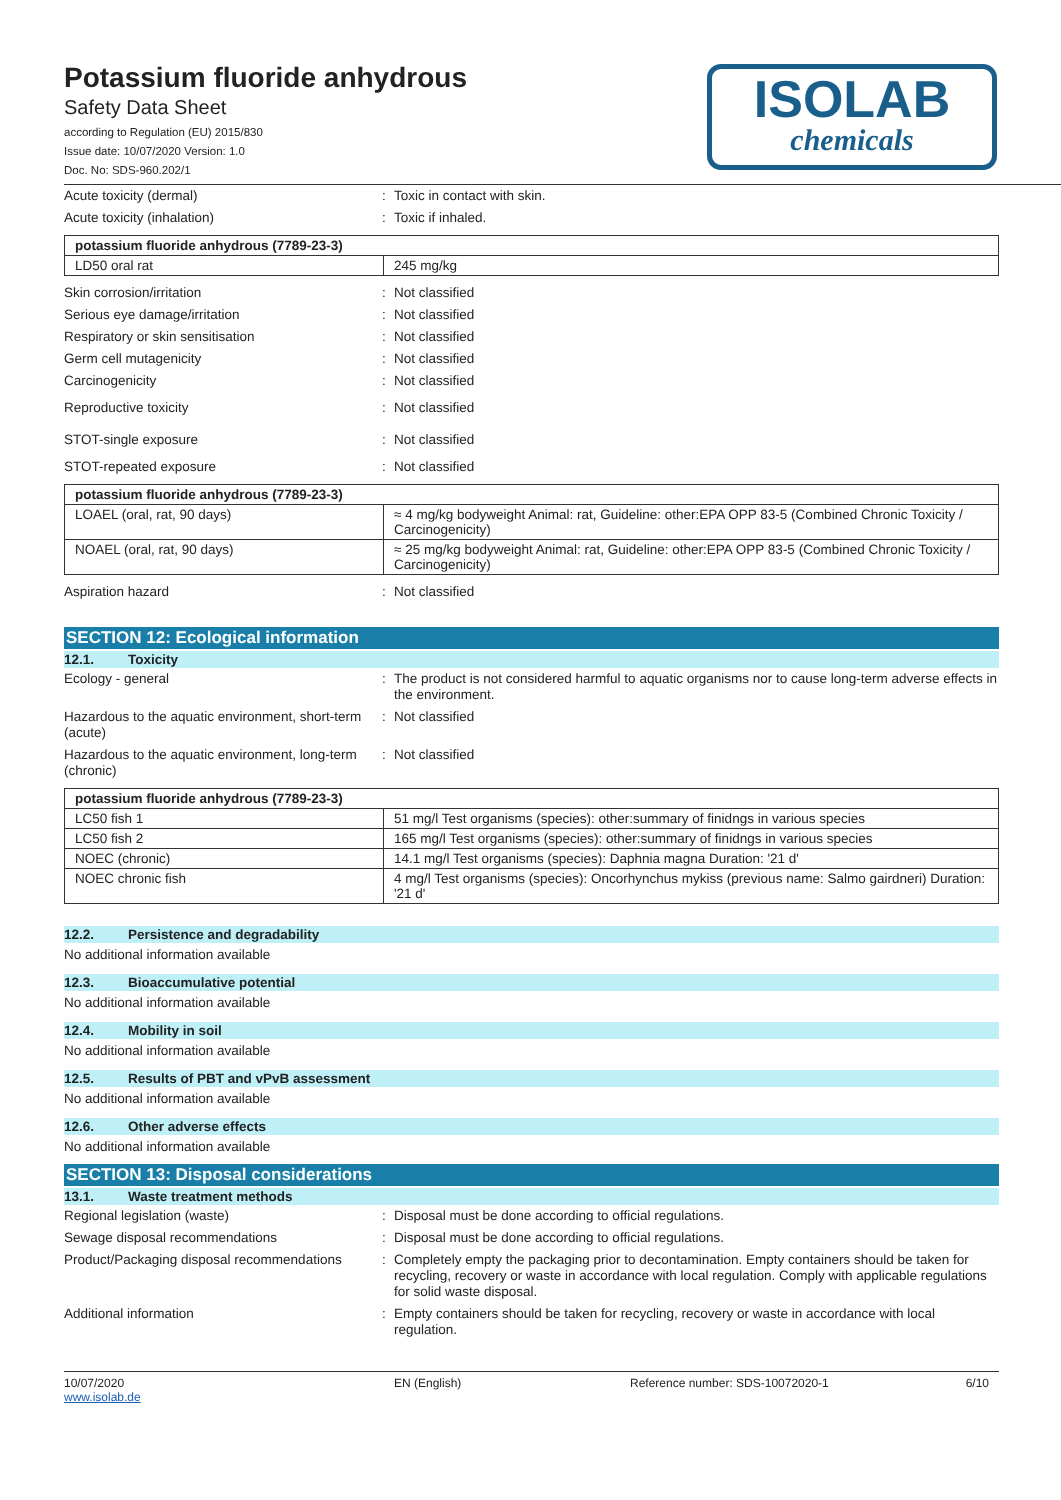Potassium fluoride anhydrous
Safety Data Sheet
according to Regulation (EU) 2015/830
Issue date: 10/07/2020 Version: 1.0
Doc. No: SDS-960.202/1
ISOLAB
chemicals
Acute toxicity (dermal) Toxic in contact with skin.
Acute toxicity (inhalation) Toxic if inhaled.
| potassium fluoride anhydrous (7789-23-3) | |
| --- | --- |
| LD50 oral rat | 245 mg/kg |
Skin corrosion/irritation Not classified
Serious eye damage/irritation Not classified
Respiratory or skin sensitisation Not classified
Germ cell mutagenicity Not classified
Carcinogenicity Not classified
Reproductive toxicity Not classified
STOT-single exposure Not classified
STOT-repeated exposure Not classified
| potassium fluoride anhydrous (7789-23-3) | |
| --- | --- |
| LOAEL (oral, rat, 90 days) | ≈ 4 mg/kg bodyweight Animal: rat, Guideline: other:EPA OPP 83-5 (Combined Chronic Toxicity / Carcinogenicity) |
| NOAEL (oral, rat, 90 days) | ≈ 25 mg/kg bodyweight Animal: rat, Guideline: other:EPA OPP 83-5 (Combined Chronic Toxicity / Carcinogenicity) |
Aspiration hazard Not classified
SECTION 12: Ecological information
12.1. Toxicity
Ecology - general The product is not considered harmful to aquatic organisms nor to cause long-term adverse effects in the environment.
Hazardous to the aquatic environment, short-term (acute)
Not classified
Hazardous to the aquatic environment, long-term (chronic)
Not classified
| potassium fluoride anhydrous (7789-23-3) | |
| --- | --- |
| LC50 fish 1 | 51 mg/l Test organisms (species): other:summary of finidngs in various species |
| LC50 fish 2 | 165 mg/l Test organisms (species): other:summary of finidngs in various species |
| NOEC (chronic) | 14.1 mg/l Test organisms (species): Daphnia magna Duration: '21 d' |
| NOEC chronic fish | 4 mg/l Test organisms (species): Oncorhynchus mykiss (previous name: Salmo gairdneri) Duration: '21 d' |
12.2. Persistence and degradability
No additional information available
12.3. Bioaccumulative potential
No additional information available
12.4. Mobility in soil
No additional information available
12.5. Results of PBT and vPvB assessment
No additional information available
12.6. Other adverse effects
No additional information available
SECTION 13: Disposal considerations
13.1. Waste treatment methods
Regional legislation (waste) Disposal must be done according to official regulations.
Sewage disposal recommendations Disposal must be done according to official regulations.
Product/Packaging disposal recommendations
Completely empty the packaging prior to decontamination. Empty containers should be taken for recycling, recovery or waste in accordance with local regulation. Comply with applicable regulations for solid waste disposal.
Additional information Empty containers should be taken for recycling, recovery or waste in accordance with local regulation.
10/07/2020
www.isolab.de
EN (English) Reference number: SDS-10072020-1
6/10